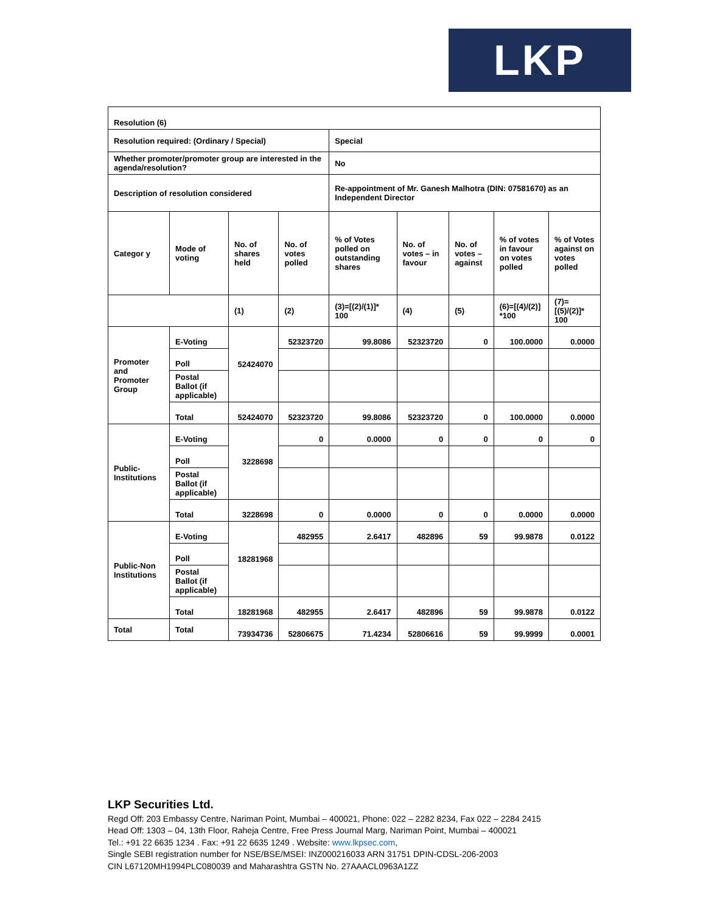LKP
| Resolution (6) | | | | | | | | |
| Resolution required: (Ordinary / Special) | | | | Special | | | | |
| Whether promoter/promoter group are interested in the agenda/resolution? | | | | No | | | | |
| Description of resolution considered | | | | Re-appointment of Mr. Ganesh Malhotra (DIN: 07581670) as an Independent Director | | | | |
| Categor y | Mode of voting | No. of shares held | No. of votes polled | % of Votes polled on outstanding shares | No. of votes – in favour | No. of votes – against | % of votes in favour on votes polled | % of Votes against on votes polled |
| | | (1) | (2) | (3)=[(2)/(1)]* 100 | (4) | (5) | (6)=[(4)/(2)] *100 | (7)=[(5)/(2)]* 100 |
| Promoter and Promoter Group | E-Voting | 52424070 | 52323720 | 99.8086 | 52323720 | 0 | 100.0000 | 0.0000 |
| | Poll | | | | | | | |
| | Postal Ballot (if applicable) | | | | | | | |
| | Total | 52424070 | 52323720 | 99.8086 | 52323720 | 0 | 100.0000 | 0.0000 |
| Public-Institutions | E-Voting | 3228698 | 0 | 0.0000 | 0 | 0 | 0 | 0 |
| | Poll | | | | | | | |
| | Postal Ballot (if applicable) | | | | | | | |
| | Total | 3228698 | 0 | 0.0000 | 0 | 0 | 0.0000 | 0.0000 |
| Public-Non Institutions | E-Voting | 18281968 | 482955 | 2.6417 | 482896 | 59 | 99.9878 | 0.0122 |
| | Poll | | | | | | | |
| | Postal Ballot (if applicable) | | | | | | | |
| | Total | 18281968 | 482955 | 2.6417 | 482896 | 59 | 99.9878 | 0.0122 |
| Total | Total | 73934736 | 52806675 | 71.4234 | 52806616 | 59 | 99.9999 | 0.0001 |
LKP Securities Ltd.
Regd Off: 203 Embassy Centre, Nariman Point, Mumbai – 400021, Phone: 022 – 2282 8234, Fax 022 – 2284 2415
Head Off: 1303 – 04, 13th Floor, Raheja Centre, Free Press Journal Marg, Nariman Point, Mumbai – 400021
Tel.: +91 22 6635 1234 . Fax: +91 22 6635 1249 . Website: www.lkpsec.com,
Single SEBI registration number for NSE/BSE/MSEI: INZ000216033 ARN 31751 DPIN-CDSL-206-2003
CIN L67120MH1994PLC080039 and Maharashtra GSTN No. 27AAACL0963A1ZZ